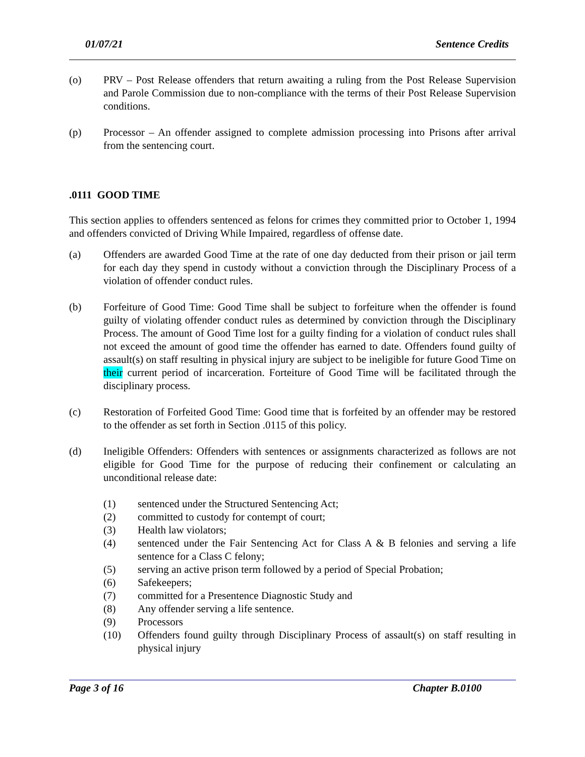01/07/21 Sentence Credits
(o) PRV – Post Release offenders that return awaiting a ruling from the Post Release Supervision and Parole Commission due to non-compliance with the terms of their Post Release Supervision conditions.
(p) Processor – An offender assigned to complete admission processing into Prisons after arrival from the sentencing court.
.0111 GOOD TIME
This section applies to offenders sentenced as felons for crimes they committed prior to October 1, 1994 and offenders convicted of Driving While Impaired, regardless of offense date.
(a) Offenders are awarded Good Time at the rate of one day deducted from their prison or jail term for each day they spend in custody without a conviction through the Disciplinary Process of a violation of offender conduct rules.
(b) Forfeiture of Good Time: Good Time shall be subject to forfeiture when the offender is found guilty of violating offender conduct rules as determined by conviction through the Disciplinary Process. The amount of Good Time lost for a guilty finding for a violation of conduct rules shall not exceed the amount of good time the offender has earned to date. Offenders found guilty of assault(s) on staff resulting in physical injury are subject to be ineligible for future Good Time on their current period of incarceration. Forteiture of Good Time will be facilitated through the disciplinary process.
(c) Restoration of Forfeited Good Time: Good time that is forfeited by an offender may be restored to the offender as set forth in Section .0115 of this policy.
(d) Ineligible Offenders: Offenders with sentences or assignments characterized as follows are not eligible for Good Time for the purpose of reducing their confinement or calculating an unconditional release date:
(1) sentenced under the Structured Sentencing Act;
(2) committed to custody for contempt of court;
(3) Health law violators;
(4) sentenced under the Fair Sentencing Act for Class A & B felonies and serving a life sentence for a Class C felony;
(5) serving an active prison term followed by a period of Special Probation;
(6) Safekeepers;
(7) committed for a Presentence Diagnostic Study and
(8) Any offender serving a life sentence.
(9) Processors
(10) Offenders found guilty through Disciplinary Process of assault(s) on staff resulting in physical injury
Page 3 of 16 Chapter B.0100